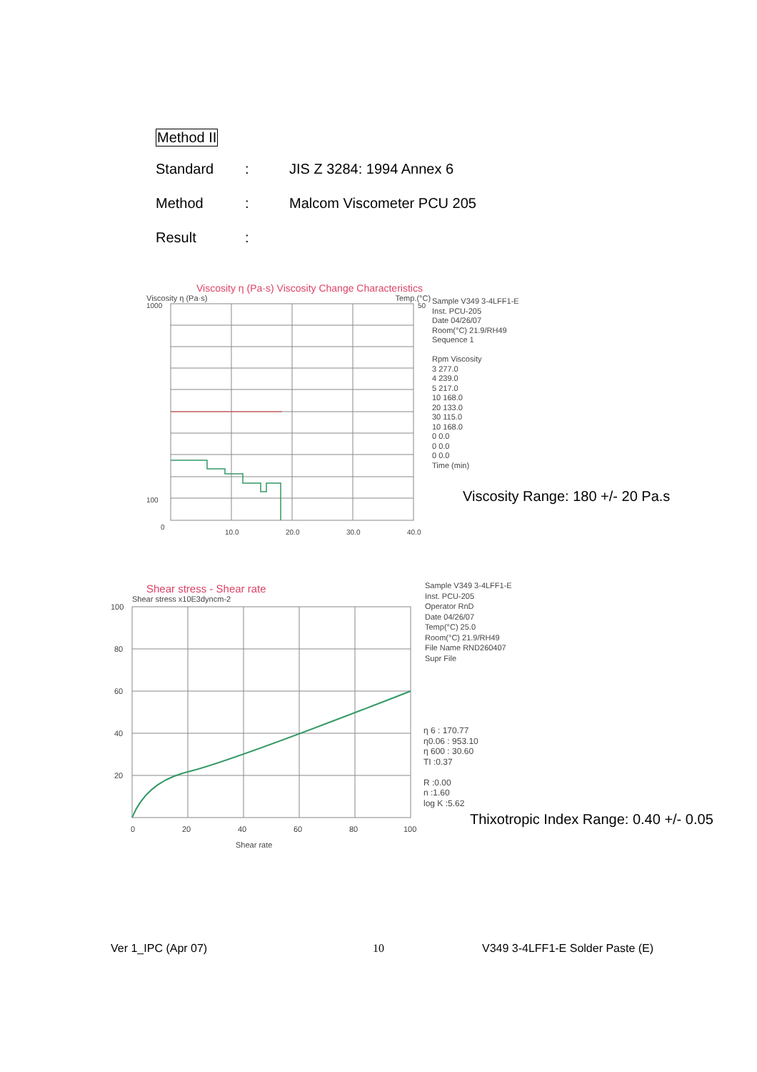Method II
Standard: JIS Z 3284: 1994 Annex 6
Method: Malcom Viscometer PCU 205
Result:
Viscosity η (Pa·s) Viscosity Change Characteristics
Viscosity η (Pa·s) Temp.(°C)
1000
100
0
50
10.0
20.0
30.0
40.0
Sample V349 3-4LFF1-E
Inst. PCU-205
Date 04/26/07
Room(°C) 21.9/RH49
Sequence 1
Rpm Viscosity
3 277.0
4 239.0
5 217.0
10 168.0
20 133.0
30 115.0
10 168.0
0 0.0
0 0.0
0 0.0
Time (min)
Viscosity Range: 180 +/- 20 Pa.s
Shear stress - Shear rate
Shear stress x10E3dyncm-2
100
80
60
40
20
0
20
40
60
80
100
Shear rate
Sample V349 3-4LFF1-E
Inst. PCU-205
Operator RnD
Date 04/26/07
Temp(°C) 25.0
Room(°C) 21.9/RH49
File Name RND260407
Supr File
η 6 : 170.77
η0.06 : 953.10
η 600 : 30.60
TI :0.37
R :0.00
n :1.60
log K :5.62
Thixotropic Index Range: 0.40 +/- 0.05
Ver 1_IPC (Apr 07) 10
V349 3-4LFF1-E Solder Paste (E)